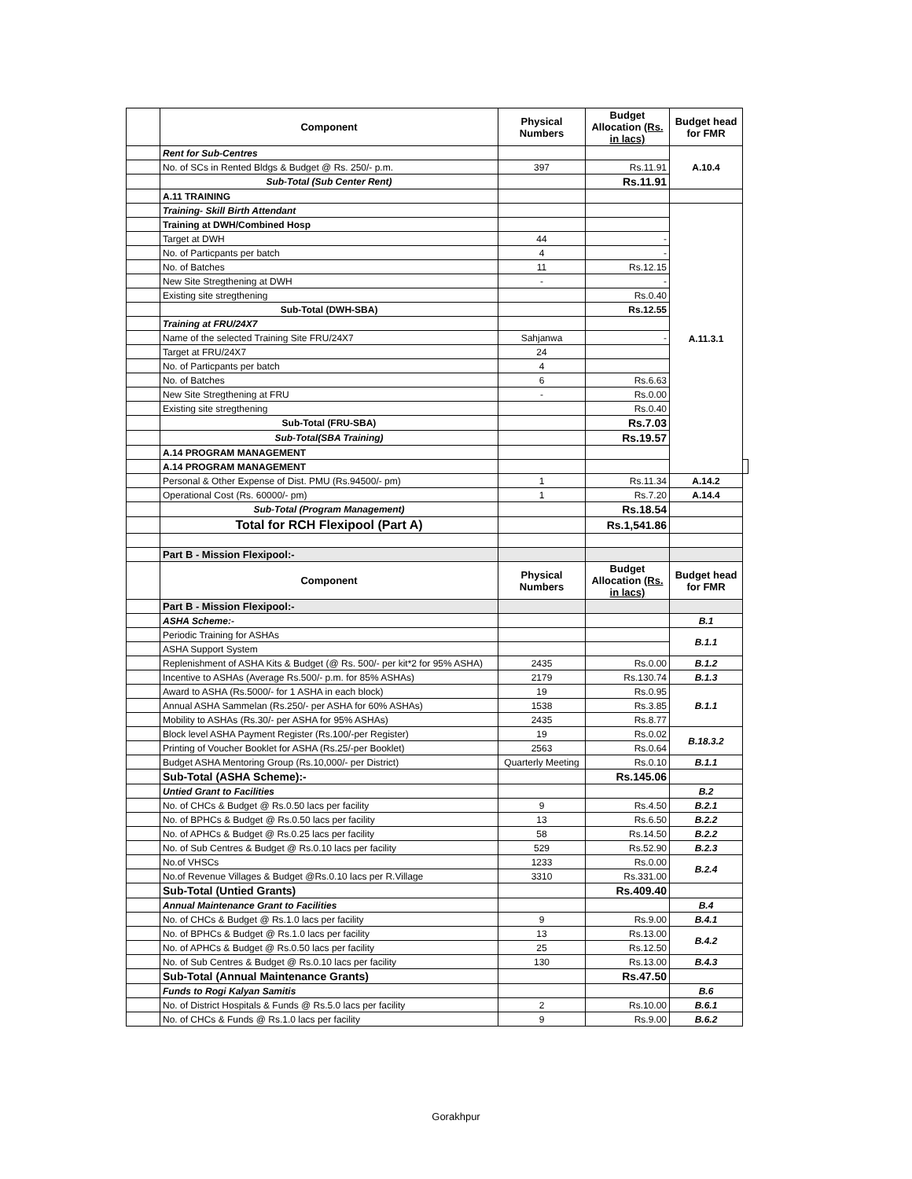| | Component | Physical Numbers | Budget Allocation (Rs. in lacs) | Budget head for FMR | |
| | Rent for Sub-Centres | | | A.10.4 | |
| | No. of SCs in Rented Bldgs & Budget @ Rs. 250/- p.m. | 397 | Rs.11.91 | | |
| | Sub-Total (Sub Center Rent) | | Rs.11.91 | | |
| | A.11 TRAINING | | | | |
| | Training- Skill Birth Attendant | | | A.11.3.1 | |
| | Training at DWH/Combined Hosp | | | | |
| | Target at DWH | 44 | - | | |
| | No. of Particpants per batch | 4 | - | | |
| | No. of Batches | 11 | Rs.12.15 | | |
| | New Site Stregthening at DWH | - | - | | |
| | Existing site stregthening | | Rs.0.40 | | |
| | Sub-Total (DWH-SBA) | | Rs.12.55 | | |
| | Training at FRU/24X7 | | | | |
| | Name of the selected Training Site FRU/24X7 | Sahjanwa | - | | |
| | Target at FRU/24X7 | 24 | | | |
| | No. of Particpants per batch | 4 | | | |
| | No. of Batches | 6 | Rs.6.63 | | |
| | New Site Stregthening at FRU | - | Rs.0.00 | | |
| | Existing site stregthening | | Rs.0.40 | | |
| | Sub-Total (FRU-SBA) | | Rs.7.03 | | |
| | Sub-Total(SBA Training) | | Rs.19.57 | | |
| | A.14 PROGRAM MANAGEMENT | | | | |
| | A.14 PROGRAM MANAGEMENT | | | | |
| | Personal & Other Expense of Dist. PMU (Rs.94500/- pm) | 1 | Rs.11.34 | A.14.2 | |
| | Operational Cost (Rs. 60000/- pm) | 1 | Rs.7.20 | A.14.4 | |
| | Sub-Total (Program Management) | | Rs.18.54 | | |
| | Total for RCH Flexipool (Part A) | | Rs.1,541.86 | | |
| | Part B - Mission Flexipool:- | | | | |
| | Component | Physical Numbers | Budget Allocation (Rs. in lacs) | Budget head for FMR | |
| | Part B - Mission Flexipool:- | | | | |
| | ASHA Scheme:- | | | B.1 | |
| | Periodic Training for ASHAs | | | B.1.1 | |
| | ASHA Support System | | | | |
| | Replenishment of ASHA Kits & Budget (@ Rs. 500/- per kit*2 for 95% ASHA) | 2435 | Rs.0.00 | B.1.2 | |
| | Incentive to ASHAs (Average Rs.500/- p.m. for 85% ASHAs) | 2179 | Rs.130.74 | B.1.3 | |
| | Award to ASHA (Rs.5000/- for 1 ASHA in each block) | 19 | Rs.0.95 | B.1.1 | |
| | Annual ASHA Sammelan (Rs.250/- per ASHA for 60% ASHAs) | 1538 | Rs.3.85 | | |
| | Mobility to ASHAs (Rs.30/- per ASHA for 95% ASHAs) | 2435 | Rs.8.77 | | |
| | Block level ASHA Payment Register (Rs.100/-per Register) | 19 | Rs.0.02 | B.18.3.2 | |
| | Printing of Voucher Booklet for ASHA (Rs.25/-per Booklet) | 2563 | Rs.0.64 | | |
| | Budget ASHA Mentoring Group (Rs.10,000/- per District) | Quarterly Meeting | Rs.0.10 | B.1.1 | |
| | Sub-Total (ASHA Scheme):- | | Rs.145.06 | | |
| | Untied Grant to Facilities | | | B.2 | |
| | No. of CHCs & Budget @ Rs.0.50 lacs per facility | 9 | Rs.4.50 | B.2.1 | |
| | No. of BPHCs & Budget @ Rs.0.50 lacs per facility | 13 | Rs.6.50 | B.2.2 | |
| | No. of APHCs & Budget @ Rs.0.25 lacs per facility | 58 | Rs.14.50 | B.2.2 | |
| | No. of Sub Centres & Budget @ Rs.0.10 lacs per facility | 529 | Rs.52.90 | B.2.3 | |
| | No.of VHSCs | 1233 | Rs.0.00 | B.2.4 | |
| | No.of Revenue Villages & Budget @Rs.0.10 lacs per R.Village | 3310 | Rs.331.00 | | |
| | Sub-Total (Untied Grants) | | Rs.409.40 | | |
| | Annual Maintenance Grant to Facilities | | | B.4 | |
| | No. of CHCs & Budget @ Rs.1.0 lacs per facility | 9 | Rs.9.00 | B.4.1 | |
| | No. of BPHCs & Budget @ Rs.1.0 lacs per facility | 13 | Rs.13.00 | B.4.2 | |
| | No. of APHCs & Budget @ Rs.0.50 lacs per facility | 25 | Rs.12.50 | | |
| | No. of Sub Centres & Budget @ Rs.0.10 lacs per facility | 130 | Rs.13.00 | B.4.3 | |
| | Sub-Total (Annual Maintenance Grants) | | Rs.47.50 | | |
| | Funds to Rogi Kalyan Samitis | | | B.6 | |
| | No. of District Hospitals & Funds @ Rs.5.0 lacs per facility | 2 | Rs.10.00 | B.6.1 | |
| | No. of CHCs & Funds @ Rs.1.0 lacs per facility | 9 | Rs.9.00 | B.6.2 | |
Gorakhpur